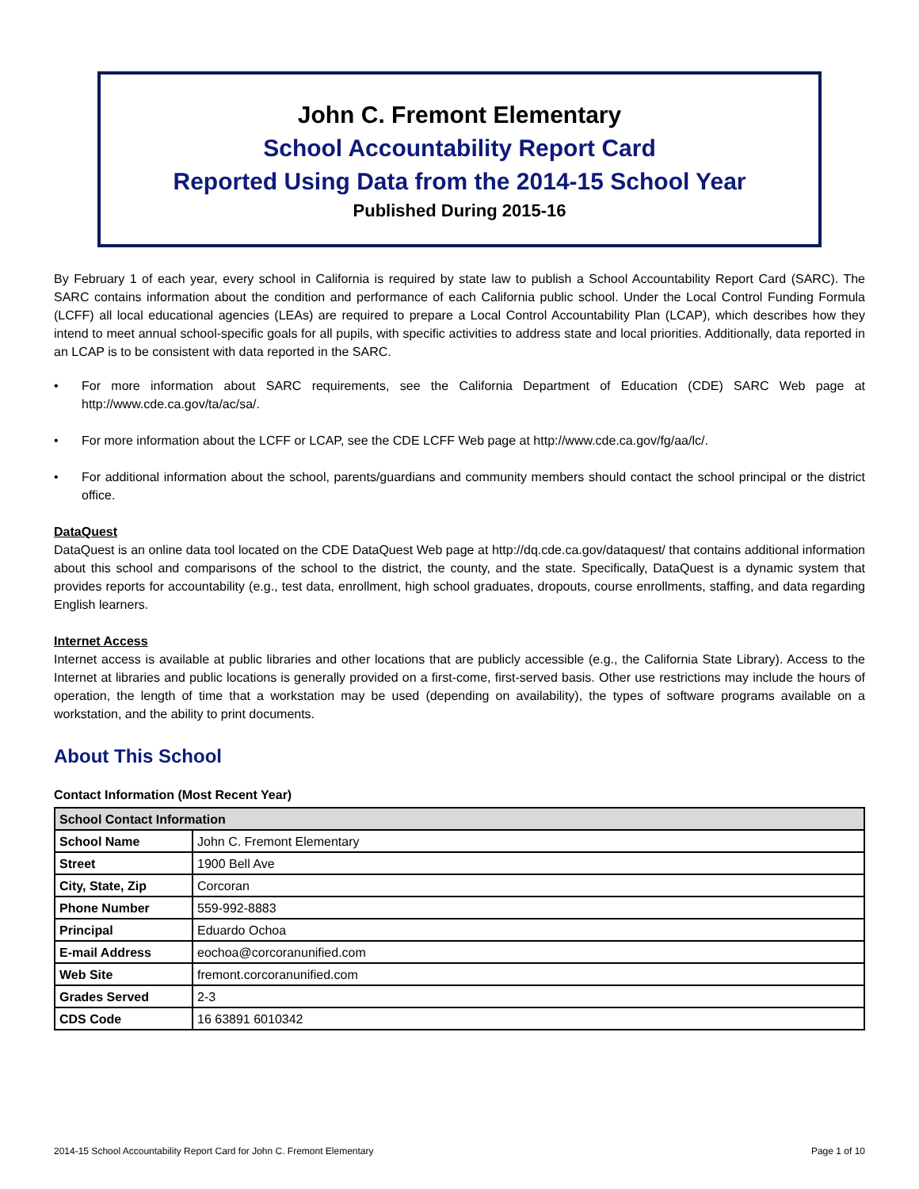John C. Fremont Elementary
School Accountability Report Card
Reported Using Data from the 2014-15 School Year
Published During 2015-16
By February 1 of each year, every school in California is required by state law to publish a School Accountability Report Card (SARC). The SARC contains information about the condition and performance of each California public school. Under the Local Control Funding Formula (LCFF) all local educational agencies (LEAs) are required to prepare a Local Control Accountability Plan (LCAP), which describes how they intend to meet annual school-specific goals for all pupils, with specific activities to address state and local priorities. Additionally, data reported in an LCAP is to be consistent with data reported in the SARC.
• For more information about SARC requirements, see the California Department of Education (CDE) SARC Web page at http://www.cde.ca.gov/ta/ac/sa/.
• For more information about the LCFF or LCAP, see the CDE LCFF Web page at http://www.cde.ca.gov/fg/aa/lc/.
• For additional information about the school, parents/guardians and community members should contact the school principal or the district office.
DataQuest
DataQuest is an online data tool located on the CDE DataQuest Web page at http://dq.cde.ca.gov/dataquest/ that contains additional information about this school and comparisons of the school to the district, the county, and the state. Specifically, DataQuest is a dynamic system that provides reports for accountability (e.g., test data, enrollment, high school graduates, dropouts, course enrollments, staffing, and data regarding English learners.
Internet Access
Internet access is available at public libraries and other locations that are publicly accessible (e.g., the California State Library). Access to the Internet at libraries and public locations is generally provided on a first-come, first-served basis. Other use restrictions may include the hours of operation, the length of time that a workstation may be used (depending on availability), the types of software programs available on a workstation, and the ability to print documents.
About This School
Contact Information (Most Recent Year)
| School Contact Information | |
| --- | --- |
| School Name | John C. Fremont Elementary |
| Street | 1900 Bell Ave |
| City, State, Zip | Corcoran |
| Phone Number | 559-992-8883 |
| Principal | Eduardo Ochoa |
| E-mail Address | eochoa@corcoranunified.com |
| Web Site | fremont.corcoranunified.com |
| Grades Served | 2-3 |
| CDS Code | 16 63891 6010342 |
2014-15 School Accountability Report Card for John C. Fremont Elementary Page 1 of 10